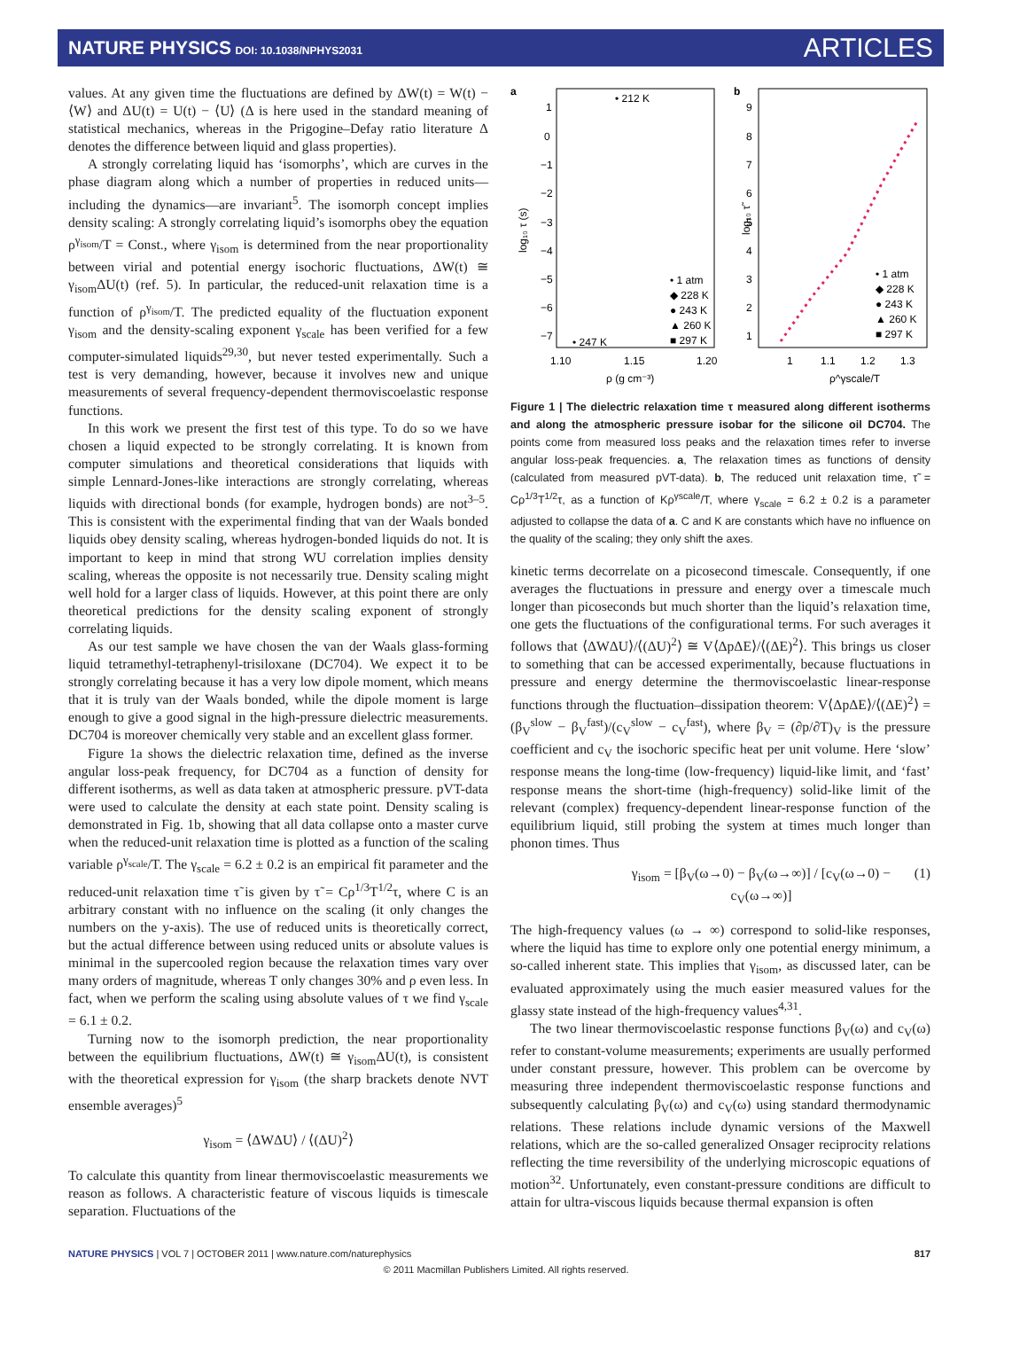NATURE PHYSICS DOI: 10.1038/NPHYS2031
ARTICLES
values. At any given time the fluctuations are defined by ΔW(t) = W(t) − ⟨W⟩ and ΔU(t) = U(t) − ⟨U⟩ (Δ is here used in the standard meaning of statistical mechanics, whereas in the Prigogine–Defay ratio literature Δ denotes the difference between liquid and glass properties).
A strongly correlating liquid has ‘isomorphs’, which are curves in the phase diagram along which a number of properties in reduced units—including the dynamics—are invariant<sup>5</sup>. The isomorph concept implies density scaling: A strongly correlating liquid’s isomorphs obey the equation ρ<sup>γ<sub>isom</sub></sup>/T = Const., where γ<sub>isom</sub> is determined from the near proportionality between virial and potential energy isochoric fluctuations, ΔW(t) ≅ γ<sub>isom</sub>ΔU(t) (ref. 5). In particular, the reduced-unit relaxation time is a function of ρ<sup>γ<sub>isom</sub></sup>/T. The predicted equality of the fluctuation exponent γ<sub>isom</sub> and the density-scaling exponent γ<sub>scale</sub> has been verified for a few computer-simulated liquids<sup>29,30</sup>, but never tested experimentally. Such a test is very demanding, however, because it involves new and unique measurements of several frequency-dependent thermoviscoelastic response functions.
In this work we present the first test of this type. To do so we have chosen a liquid expected to be strongly correlating. It is known from computer simulations and theoretical considerations that liquids with simple Lennard-Jones-like interactions are strongly correlating, whereas liquids with directional bonds (for example, hydrogen bonds) are not<sup>3–5</sup>. This is consistent with the experimental finding that van der Waals bonded liquids obey density scaling, whereas hydrogen-bonded liquids do not. It is important to keep in mind that strong WU correlation implies density scaling, whereas the opposite is not necessarily true. Density scaling might well hold for a larger class of liquids. However, at this point there are only theoretical predictions for the density scaling exponent of strongly correlating liquids.
As our test sample we have chosen the van der Waals glass-forming liquid tetramethyl-tetraphenyl-trisiloxane (DC704). We expect it to be strongly correlating because it has a very low dipole moment, which means that it is truly van der Waals bonded, while the dipole moment is large enough to give a good signal in the high-pressure dielectric measurements. DC704 is moreover chemically very stable and an excellent glass former.
Figure 1a shows the dielectric relaxation time, defined as the inverse angular loss-peak frequency, for DC704 as a function of density for different isotherms, as well as data taken at atmospheric pressure. pVT-data were used to calculate the density at each state point. Density scaling is demonstrated in Fig. 1b, showing that all data collapse onto a master curve when the reduced-unit relaxation time is plotted as a function of the scaling variable ρ<sup>γ<sub>scale</sub></sup>/T. The γ<sub>scale</sub> = 6.2 ± 0.2 is an empirical fit parameter and the reduced-unit relaxation time τ̃ is given by τ̃ = Cρ<sup>1/3</sup>T<sup>1/2</sup>τ, where C is an arbitrary constant with no influence on the scaling (it only changes the numbers on the y-axis). The use of reduced units is theoretically correct, but the actual difference between using reduced units or absolute values is minimal in the supercooled region because the relaxation times vary over many orders of magnitude, whereas T only changes 30% and ρ even less. In fact, when we perform the scaling using absolute values of τ we find γ<sub>scale</sub> = 6.1 ± 0.2.
Turning now to the isomorph prediction, the near proportionality between the equilibrium fluctuations, ΔW(t) ≅ γ<sub>isom</sub>ΔU(t), is consistent with the theoretical expression for γ<sub>isom</sub> (the sharp brackets denote NVT ensemble averages)<sup>5</sup>
γ<sub>isom</sub> = ⟨ΔWΔU⟩ / ⟨(ΔU)<sup>2</sup>⟩
To calculate this quantity from linear thermoviscoelastic measurements we reason as follows. A characteristic feature of viscous liquids is timescale separation. Fluctuations of the
a
b
1
0
−1
−2
−3
−4
−5
−6
−7
1.10
1.15
1.20
ρ (g cm⁻³)
log₁₀ τ (s)
• 212 K
• 247 K
• 1 atm
◆ 228 K
● 243 K
▲ 260 K
■ 297 K
9
8
7
6
5
4
3
2
1
1
1.1
1.2
1.3
ρ^γscale/T
log₁₀ τ̃
• 1 atm
◆ 228 K
● 243 K
▲ 260 K
■ 297 K
Figure 1 | The dielectric relaxation time τ measured along different isotherms and along the atmospheric pressure isobar for the silicone oil DC704. The points come from measured loss peaks and the relaxation times refer to inverse angular loss-peak frequencies. a, The relaxation times as functions of density (calculated from measured pVT-data). b, The reduced unit relaxation time, τ̃ = Cρ<sup>1/3</sup>T<sup>1/2</sup>τ, as a function of Kρ<sup>γscale</sup>/T, where γ<sub>scale</sub> = 6.2 ± 0.2 is a parameter adjusted to collapse the data of a. C and K are constants which have no influence on the quality of the scaling; they only shift the axes.
kinetic terms decorrelate on a picosecond timescale. Consequently, if one averages the fluctuations in pressure and energy over a timescale much longer than picoseconds but much shorter than the liquid’s relaxation time, one gets the fluctuations of the configurational terms. For such averages it follows that ⟨ΔWΔU⟩/⟨(ΔU)<sup>2</sup>⟩ ≅ V⟨ΔpΔE⟩/⟨(ΔE)<sup>2</sup>⟩. This brings us closer to something that can be accessed experimentally, because fluctuations in pressure and energy determine the thermoviscoelastic linear-response functions through the fluctuation–dissipation theorem: V⟨ΔpΔE⟩/⟨(ΔE)<sup>2</sup>⟩ = (β<sub>V</sub><sup>slow</sup> − β<sub>V</sub><sup>fast</sup>)/(c<sub>V</sub><sup>slow</sup> − c<sub>V</sub><sup>fast</sup>), where β<sub>V</sub> = (∂p/∂T)<sub>V</sub> is the pressure coefficient and c<sub>V</sub> the isochoric specific heat per unit volume. Here ‘slow’ response means the long-time (low-frequency) liquid-like limit, and ‘fast’ response means the short-time (high-frequency) solid-like limit of the relevant (complex) frequency-dependent linear-response function of the equilibrium liquid, still probing the system at times much longer than phonon times. Thus
γ<sub>isom</sub> = [β<sub>V</sub>(ω→0) − β<sub>V</sub>(ω→∞)] / [c<sub>V</sub>(ω→0) − c<sub>V</sub>(ω→∞)] (1)
The high-frequency values (ω → ∞) correspond to solid-like responses, where the liquid has time to explore only one potential energy minimum, a so-called inherent state. This implies that γ<sub>isom</sub>, as discussed later, can be evaluated approximately using the much easier measured values for the glassy state instead of the high-frequency values<sup>4,31</sup>.
The two linear thermoviscoelastic response functions β<sub>V</sub>(ω) and c<sub>V</sub>(ω) refer to constant-volume measurements; experiments are usually performed under constant pressure, however. This problem can be overcome by measuring three independent thermoviscoelastic response functions and subsequently calculating β<sub>V</sub>(ω) and c<sub>V</sub>(ω) using standard thermodynamic relations. These relations include dynamic versions of the Maxwell relations, which are the so-called generalized Onsager reciprocity relations reflecting the time reversibility of the underlying microscopic equations of motion<sup>32</sup>. Unfortunately, even constant-pressure conditions are difficult to attain for ultra-viscous liquids because thermal expansion is often
NATURE PHYSICS | VOL 7 | OCTOBER 2011 | www.nature.com/naturephysics 817
© 2011 Macmillan Publishers Limited. All rights reserved.